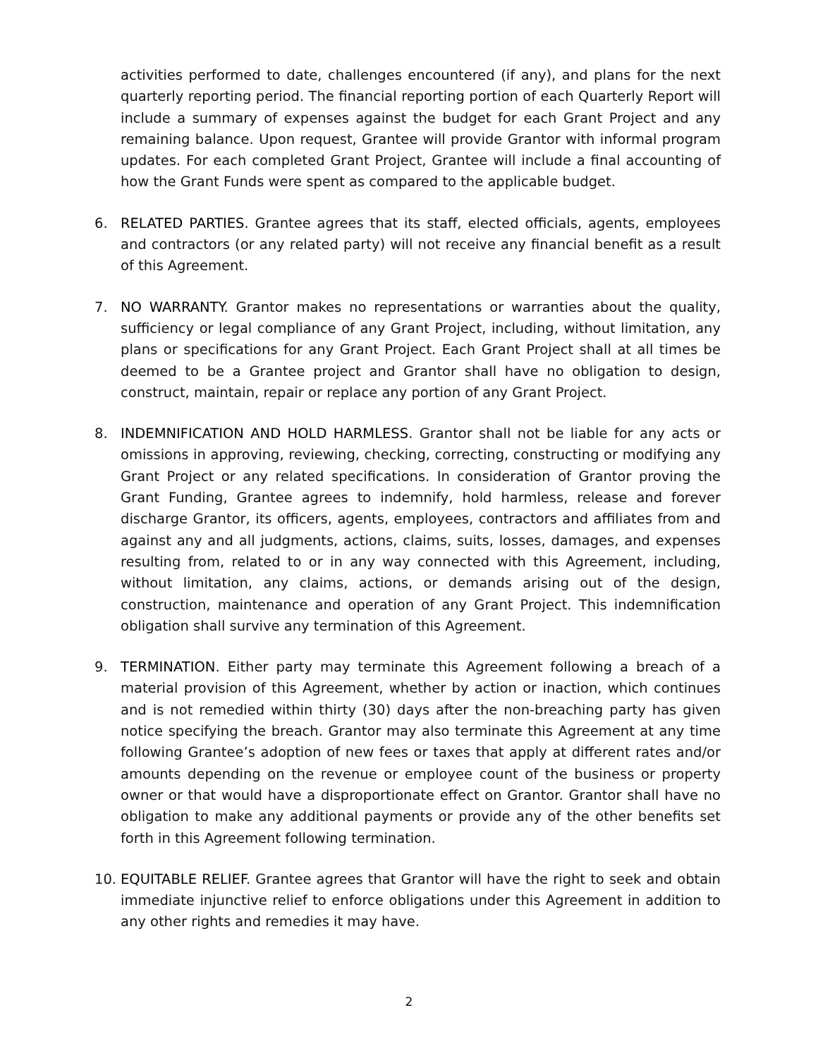activities performed to date, challenges encountered (if any), and plans for the next quarterly reporting period. The financial reporting portion of each Quarterly Report will include a summary of expenses against the budget for each Grant Project and any remaining balance. Upon request, Grantee will provide Grantor with informal program updates. For each completed Grant Project, Grantee will include a final accounting of how the Grant Funds were spent as compared to the applicable budget.
6. RELATED PARTIES. Grantee agrees that its staff, elected officials, agents, employees and contractors (or any related party) will not receive any financial benefit as a result of this Agreement.
7. NO WARRANTY. Grantor makes no representations or warranties about the quality, sufficiency or legal compliance of any Grant Project, including, without limitation, any plans or specifications for any Grant Project. Each Grant Project shall at all times be deemed to be a Grantee project and Grantor shall have no obligation to design, construct, maintain, repair or replace any portion of any Grant Project.
8. INDEMNIFICATION AND HOLD HARMLESS. Grantor shall not be liable for any acts or omissions in approving, reviewing, checking, correcting, constructing or modifying any Grant Project or any related specifications. In consideration of Grantor proving the Grant Funding, Grantee agrees to indemnify, hold harmless, release and forever discharge Grantor, its officers, agents, employees, contractors and affiliates from and against any and all judgments, actions, claims, suits, losses, damages, and expenses resulting from, related to or in any way connected with this Agreement, including, without limitation, any claims, actions, or demands arising out of the design, construction, maintenance and operation of any Grant Project. This indemnification obligation shall survive any termination of this Agreement.
9. TERMINATION. Either party may terminate this Agreement following a breach of a material provision of this Agreement, whether by action or inaction, which continues and is not remedied within thirty (30) days after the non-breaching party has given notice specifying the breach. Grantor may also terminate this Agreement at any time following Grantee’s adoption of new fees or taxes that apply at different rates and/or amounts depending on the revenue or employee count of the business or property owner or that would have a disproportionate effect on Grantor. Grantor shall have no obligation to make any additional payments or provide any of the other benefits set forth in this Agreement following termination.
10. EQUITABLE RELIEF. Grantee agrees that Grantor will have the right to seek and obtain immediate injunctive relief to enforce obligations under this Agreement in addition to any other rights and remedies it may have.
2